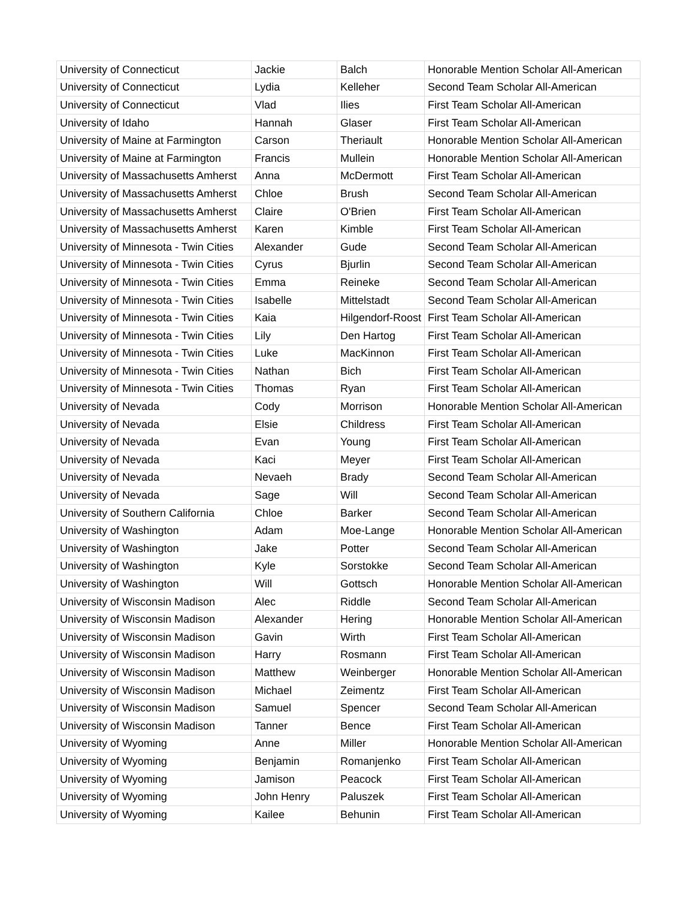| University of Connecticut | Jackie | Balch | Honorable Mention Scholar All-American |
| University of Connecticut | Lydia | Kelleher | Second Team Scholar All-American |
| University of Connecticut | Vlad | Ilies | First Team Scholar All-American |
| University of Idaho | Hannah | Glaser | First Team Scholar All-American |
| University of Maine at Farmington | Carson | Theriault | Honorable Mention Scholar All-American |
| University of Maine at Farmington | Francis | Mullein | Honorable Mention Scholar All-American |
| University of Massachusetts Amherst | Anna | McDermott | First Team Scholar All-American |
| University of Massachusetts Amherst | Chloe | Brush | Second Team Scholar All-American |
| University of Massachusetts Amherst | Claire | O'Brien | First Team Scholar All-American |
| University of Massachusetts Amherst | Karen | Kimble | First Team Scholar All-American |
| University of Minnesota - Twin Cities | Alexander | Gude | Second Team Scholar All-American |
| University of Minnesota - Twin Cities | Cyrus | Bjurlin | Second Team Scholar All-American |
| University of Minnesota - Twin Cities | Emma | Reineke | Second Team Scholar All-American |
| University of Minnesota - Twin Cities | Isabelle | Mittelstadt | Second Team Scholar All-American |
| University of Minnesota - Twin Cities | Kaia | Hilgendorf-Roost | First Team Scholar All-American |
| University of Minnesota - Twin Cities | Lily | Den Hartog | First Team Scholar All-American |
| University of Minnesota - Twin Cities | Luke | MacKinnon | First Team Scholar All-American |
| University of Minnesota - Twin Cities | Nathan | Bich | First Team Scholar All-American |
| University of Minnesota - Twin Cities | Thomas | Ryan | First Team Scholar All-American |
| University of Nevada | Cody | Morrison | Honorable Mention Scholar All-American |
| University of Nevada | Elsie | Childress | First Team Scholar All-American |
| University of Nevada | Evan | Young | First Team Scholar All-American |
| University of Nevada | Kaci | Meyer | First Team Scholar All-American |
| University of Nevada | Nevaeh | Brady | Second Team Scholar All-American |
| University of Nevada | Sage | Will | Second Team Scholar All-American |
| University of Southern California | Chloe | Barker | Second Team Scholar All-American |
| University of Washington | Adam | Moe-Lange | Honorable Mention Scholar All-American |
| University of Washington | Jake | Potter | Second Team Scholar All-American |
| University of Washington | Kyle | Sorstokke | Second Team Scholar All-American |
| University of Washington | Will | Gottsch | Honorable Mention Scholar All-American |
| University of Wisconsin Madison | Alec | Riddle | Second Team Scholar All-American |
| University of Wisconsin Madison | Alexander | Hering | Honorable Mention Scholar All-American |
| University of Wisconsin Madison | Gavin | Wirth | First Team Scholar All-American |
| University of Wisconsin Madison | Harry | Rosmann | First Team Scholar All-American |
| University of Wisconsin Madison | Matthew | Weinberger | Honorable Mention Scholar All-American |
| University of Wisconsin Madison | Michael | Zeimentz | First Team Scholar All-American |
| University of Wisconsin Madison | Samuel | Spencer | Second Team Scholar All-American |
| University of Wisconsin Madison | Tanner | Bence | First Team Scholar All-American |
| University of Wyoming | Anne | Miller | Honorable Mention Scholar All-American |
| University of Wyoming | Benjamin | Romanjenko | First Team Scholar All-American |
| University of Wyoming | Jamison | Peacock | First Team Scholar All-American |
| University of Wyoming | John Henry | Paluszek | First Team Scholar All-American |
| University of Wyoming | Kailee | Behunin | First Team Scholar All-American |